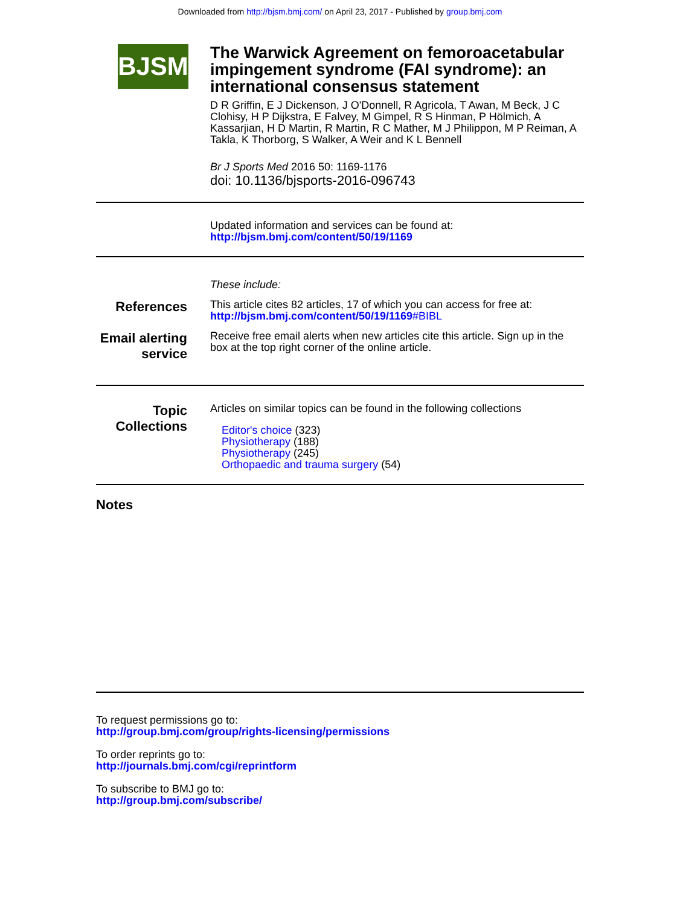Downloaded from http://bjsm.bmj.com/ on April 23, 2017 - Published by group.bmj.com
BJSM
The Warwick Agreement on femoroacetabular impingement syndrome (FAI syndrome): an international consensus statement
D R Griffin, E J Dickenson, J O'Donnell, R Agricola, T Awan, M Beck, J C Clohisy, H P Dijkstra, E Falvey, M Gimpel, R S Hinman, P Hölmich, A Kassarjian, H D Martin, R Martin, R C Mather, M J Philippon, M P Reiman, A Takla, K Thorborg, S Walker, A Weir and K L Bennell
Br J Sports Med 2016 50: 1169-1176
doi: 10.1136/bjsports-2016-096743
Updated information and services can be found at:
http://bjsm.bmj.com/content/50/19/1169
These include:
References
This article cites 82 articles, 17 of which you can access for free at:
http://bjsm.bmj.com/content/50/19/1169#BIBL
Email alerting service
Receive free email alerts when new articles cite this article. Sign up in the box at the top right corner of the online article.
Topic Collections
Articles on similar topics can be found in the following collections
Editor's choice (323)
Physiotherapy (188)
Physiotherapy (245)
Orthopaedic and trauma surgery (54)
Notes
To request permissions go to:
http://group.bmj.com/group/rights-licensing/permissions
To order reprints go to:
http://journals.bmj.com/cgi/reprintform
To subscribe to BMJ go to:
http://group.bmj.com/subscribe/